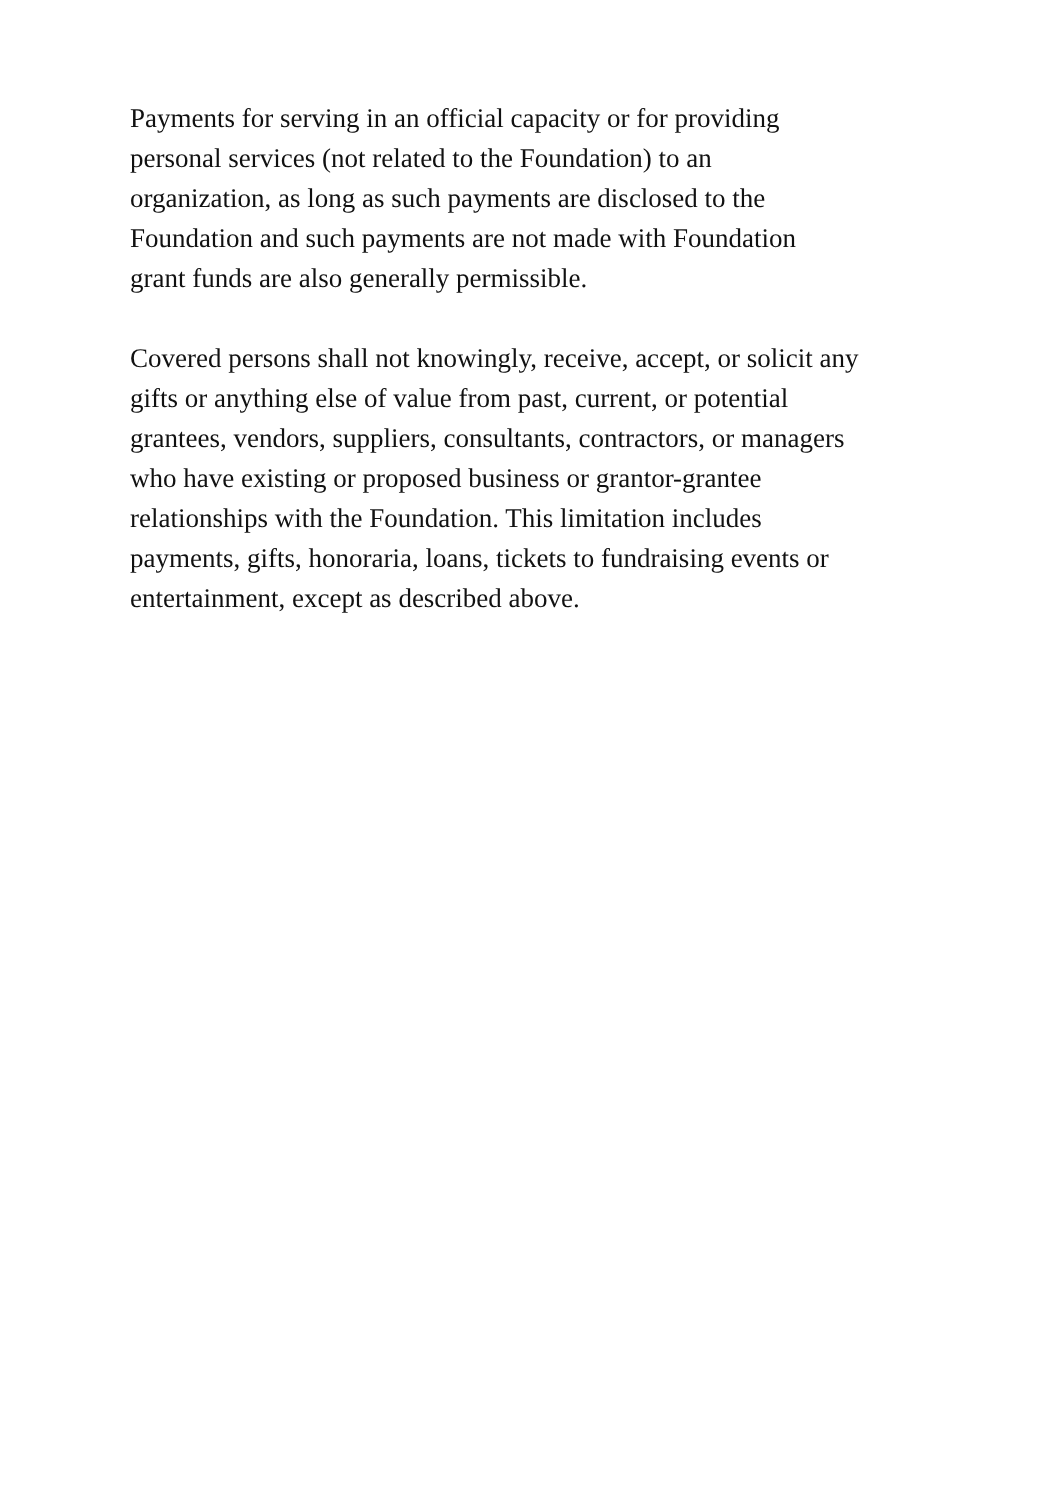Payments for serving in an official capacity or for providing
personal services (not related to the Foundation) to an
organization, as long as such payments are disclosed to the
Foundation and such payments are not made with Foundation
grant funds are also generally permissible.
Covered persons shall not knowingly, receive, accept, or solicit any
gifts or anything else of value from past, current, or potential
grantees, vendors, suppliers, consultants, contractors, or managers
who have existing or proposed business or grantor-grantee
relationships with the Foundation. This limitation includes
payments, gifts, honoraria, loans, tickets to fundraising events or
entertainment, except as described above.